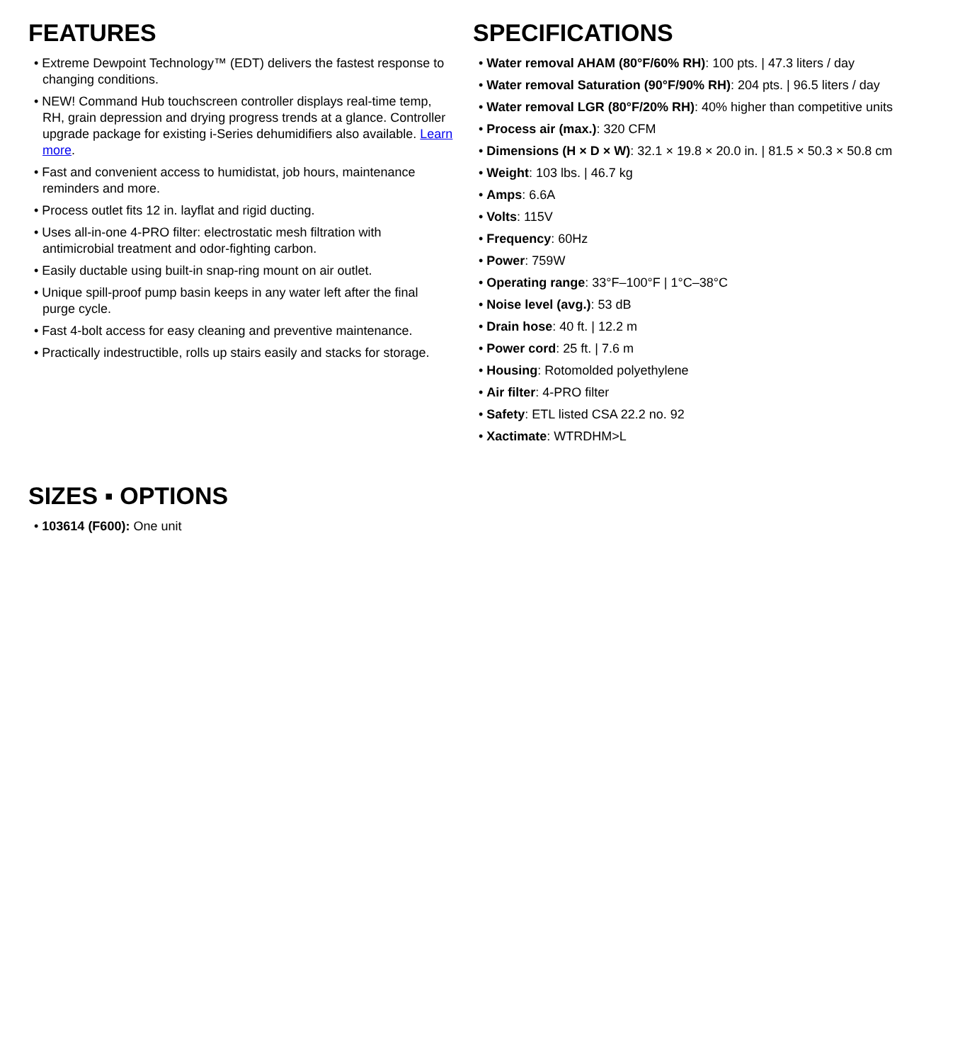FEATURES
• Extreme Dewpoint Technology™ (EDT) delivers the fastest response to changing conditions.
• NEW! Command Hub touchscreen controller displays real-time temp, RH, grain depression and drying progress trends at a glance. Controller upgrade package for existing i-Series dehumidifiers also available. Learn more.
• Fast and convenient access to humidistat, job hours, maintenance reminders and more.
• Process outlet fits 12 in. layflat and rigid ducting.
• Uses all-in-one 4-PRO filter: electrostatic mesh filtration with antimicrobial treatment and odor-fighting carbon.
• Easily ductable using built-in snap-ring mount on air outlet.
• Unique spill-proof pump basin keeps in any water left after the final purge cycle.
• Fast 4-bolt access for easy cleaning and preventive maintenance.
• Practically indestructible, rolls up stairs easily and stacks for storage.
SPECIFICATIONS
• Water removal AHAM (80°F/60% RH): 100 pts. | 47.3 liters / day
• Water removal Saturation (90°F/90% RH): 204 pts. | 96.5 liters / day
• Water removal LGR (80°F/20% RH): 40% higher than competitive units
• Process air (max.): 320 CFM
• Dimensions (H × D × W): 32.1 × 19.8 × 20.0 in. | 81.5 × 50.3 × 50.8 cm
• Weight: 103 lbs. | 46.7 kg
• Amps: 6.6A
• Volts: 115V
• Frequency: 60Hz
• Power: 759W
• Operating range: 33°F–100°F | 1°C–38°C
• Noise level (avg.): 53 dB
• Drain hose: 40 ft. | 12.2 m
• Power cord: 25 ft. | 7.6 m
• Housing: Rotomolded polyethylene
• Air filter: 4-PRO filter
• Safety: ETL listed CSA 22.2 no. 92
• Xactimate: WTRDHM>L
SIZES ▪ OPTIONS
• 103614 (F600): One unit